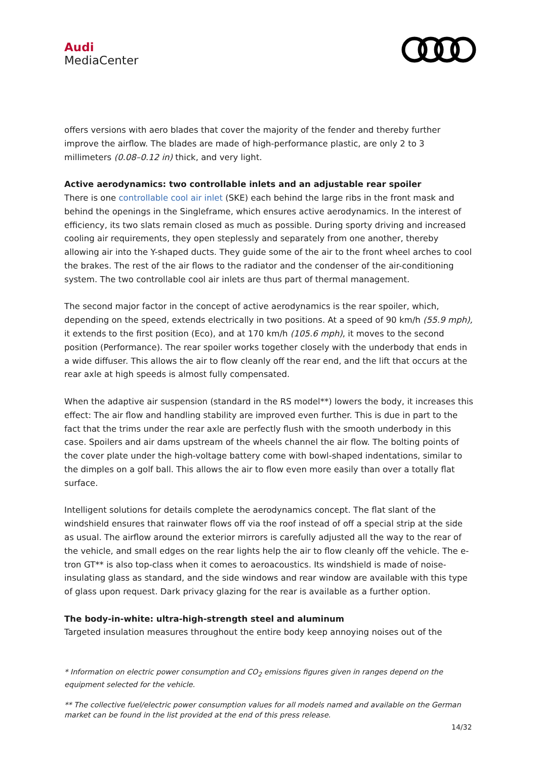Audi
MediaCenter
offers versions with aero blades that cover the majority of the fender and thereby further improve the airflow. The blades are made of high-performance plastic, are only 2 to 3 millimeters (0.08–0.12 in) thick, and very light.
Active aerodynamics: two controllable inlets and an adjustable rear spoiler
There is one controllable cool air inlet (SKE) each behind the large ribs in the front mask and behind the openings in the Singleframe, which ensures active aerodynamics. In the interest of efficiency, its two slats remain closed as much as possible. During sporty driving and increased cooling air requirements, they open steplessly and separately from one another, thereby allowing air into the Y-shaped ducts. They guide some of the air to the front wheel arches to cool the brakes. The rest of the air flows to the radiator and the condenser of the air-conditioning system. The two controllable cool air inlets are thus part of thermal management.
The second major factor in the concept of active aerodynamics is the rear spoiler, which, depending on the speed, extends electrically in two positions. At a speed of 90 km/h (55.9 mph), it extends to the first position (Eco), and at 170 km/h (105.6 mph), it moves to the second position (Performance). The rear spoiler works together closely with the underbody that ends in a wide diffuser. This allows the air to flow cleanly off the rear end, and the lift that occurs at the rear axle at high speeds is almost fully compensated.
When the adaptive air suspension (standard in the RS model**) lowers the body, it increases this effect: The air flow and handling stability are improved even further. This is due in part to the fact that the trims under the rear axle are perfectly flush with the smooth underbody in this case. Spoilers and air dams upstream of the wheels channel the air flow. The bolting points of the cover plate under the high-voltage battery come with bowl-shaped indentations, similar to the dimples on a golf ball. This allows the air to flow even more easily than over a totally flat surface.
Intelligent solutions for details complete the aerodynamics concept. The flat slant of the windshield ensures that rainwater flows off via the roof instead of off a special strip at the side as usual. The airflow around the exterior mirrors is carefully adjusted all the way to the rear of the vehicle, and small edges on the rear lights help the air to flow cleanly off the vehicle. The e-tron GT** is also top-class when it comes to aeroacoustics. Its windshield is made of noise-insulating glass as standard, and the side windows and rear window are available with this type of glass upon request. Dark privacy glazing for the rear is available as a further option.
The body-in-white: ultra-high-strength steel and aluminum
Targeted insulation measures throughout the entire body keep annoying noises out of the
* Information on electric power consumption and CO<sub>2</sub> emissions figures given in ranges depend on the equipment selected for the vehicle.
** The collective fuel/electric power consumption values for all models named and available on the German market can be found in the list provided at the end of this press release.
14/32